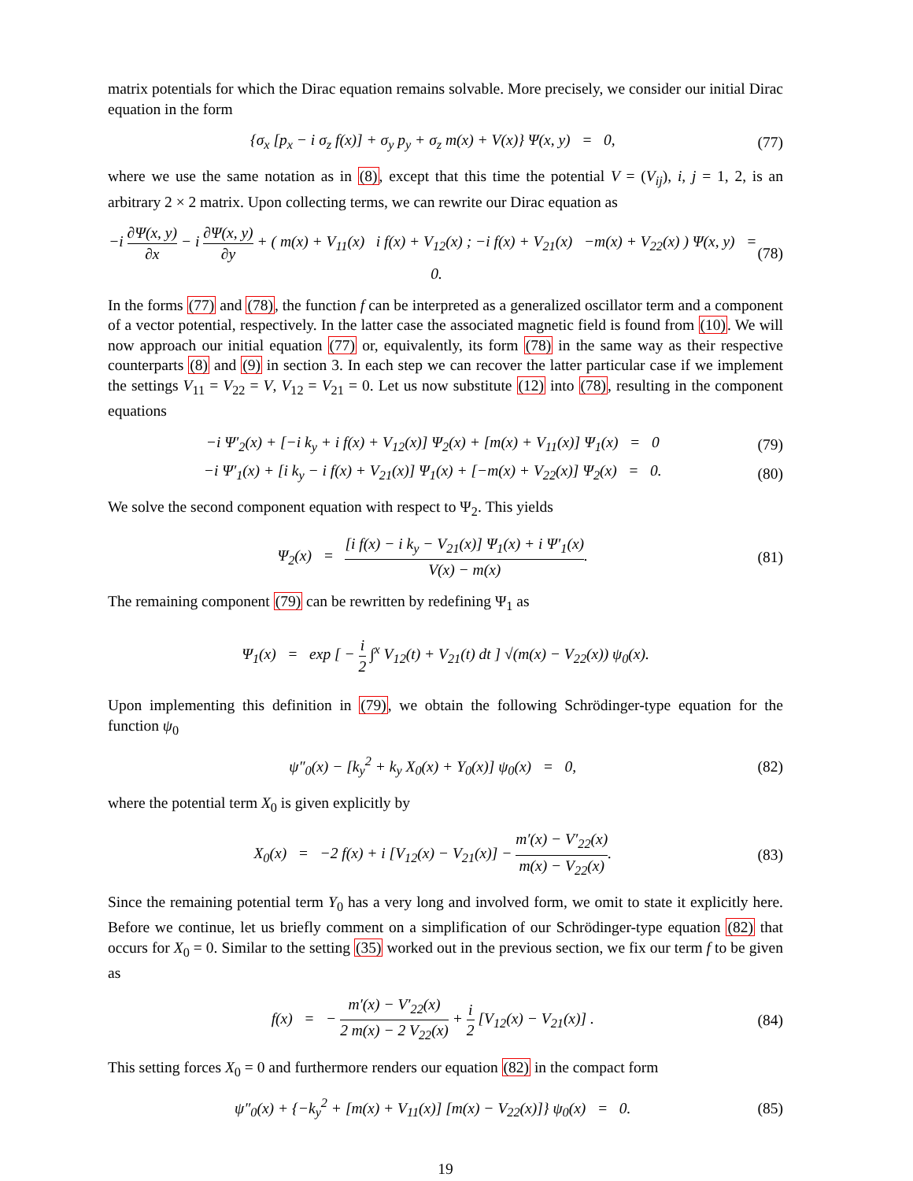matrix potentials for which the Dirac equation remains solvable. More precisely, we consider our initial Dirac equation in the form
{σ<sub>x</sub> [p<sub>x</sub> − i σ<sub>z</sub> f(x)] + σ<sub>y</sub> p<sub>y</sub> + σ<sub>z</sub> m(x) + V(x)} Ψ(x, y) = 0, (77)
where we use the same notation as in (8), except that this time the potential V = (V<sub>ij</sub>), i, j = 1, 2, is an arbitrary 2 × 2 matrix. Upon collecting terms, we can rewrite our Dirac equation as
−i ∂Ψ(x, y) ∂x − i ∂Ψ(x, y) ∂y + ( m(x) + V<sub>11</sub>(x) i f(x) + V<sub>12</sub>(x) ; −i f(x) + V<sub>21</sub>(x) −m(x) + V<sub>22</sub>(x) ) Ψ(x, y) = 0. (78)
In the forms (77) and (78), the function f can be interpreted as a generalized oscillator term and a component of a vector potential, respectively. In the latter case the associated magnetic field is found from (10). We will now approach our initial equation (77) or, equivalently, its form (78) in the same way as their respective counterparts (8) and (9) in section 3. In each step we can recover the latter particular case if we implement the settings V<sub>11</sub> = V<sub>22</sub> = V, V<sub>12</sub> = V<sub>21</sub> = 0. Let us now substitute (12) into (78), resulting in the component equations
−i Ψ′<sub>2</sub>(x) + [−i k<sub>y</sub> + i f(x) + V<sub>12</sub>(x)] Ψ<sub>2</sub>(x) + [m(x) + V<sub>11</sub>(x)] Ψ<sub>1</sub>(x) = 0 (79)
−i Ψ′<sub>1</sub>(x) + [i k<sub>y</sub> − i f(x) + V<sub>21</sub>(x)] Ψ<sub>1</sub>(x) + [−m(x) + V<sub>22</sub>(x)] Ψ<sub>2</sub>(x) = 0. (80)
We solve the second component equation with respect to Ψ<sub>2</sub>. This yields
Ψ<sub>2</sub>(x) = [i f(x) − i k<sub>y</sub> − V<sub>21</sub>(x)] Ψ<sub>1</sub>(x) + i Ψ′<sub>1</sub>(x) V(x) − m(x). (81)
The remaining component (79) can be rewritten by redefining Ψ<sub>1</sub> as
Ψ<sub>1</sub>(x) = exp [ − i 2 ∫<sup>x</sup> V<sub>12</sub>(t) + V<sub>21</sub>(t) dt ] √(m(x) − V<sub>22</sub>(x)) ψ<sub>0</sub>(x).
Upon implementing this definition in (79), we obtain the following Schrödinger-type equation for the function ψ<sub>0</sub>
ψ″<sub>0</sub>(x) − [k<sub>y</sub><sup>2</sup> + k<sub>y</sub> X<sub>0</sub>(x) + Y<sub>0</sub>(x)] ψ<sub>0</sub>(x) = 0, (82)
where the potential term X<sub>0</sub> is given explicitly by
X<sub>0</sub>(x) = −2 f(x) + i [V<sub>12</sub>(x) − V<sub>21</sub>(x)] − m′(x) − V′<sub>22</sub>(x) m(x) − V<sub>22</sub>(x). (83)
Since the remaining potential term Y<sub>0</sub> has a very long and involved form, we omit to state it explicitly here. Before we continue, let us briefly comment on a simplification of our Schrödinger-type equation (82) that occurs for X<sub>0</sub> = 0. Similar to the setting (35) worked out in the previous section, we fix our term f to be given as
f(x) = − m′(x) − V′<sub>22</sub>(x) 2 m(x) − 2 V<sub>22</sub>(x) + i 2 [V<sub>12</sub>(x) − V<sub>21</sub>(x)] . (84)
This setting forces X<sub>0</sub> = 0 and furthermore renders our equation (82) in the compact form
ψ″<sub>0</sub>(x) + {−k<sub>y</sub><sup>2</sup> + [m(x) + V<sub>11</sub>(x)] [m(x) − V<sub>22</sub>(x)]} ψ<sub>0</sub>(x) = 0. (85)
19